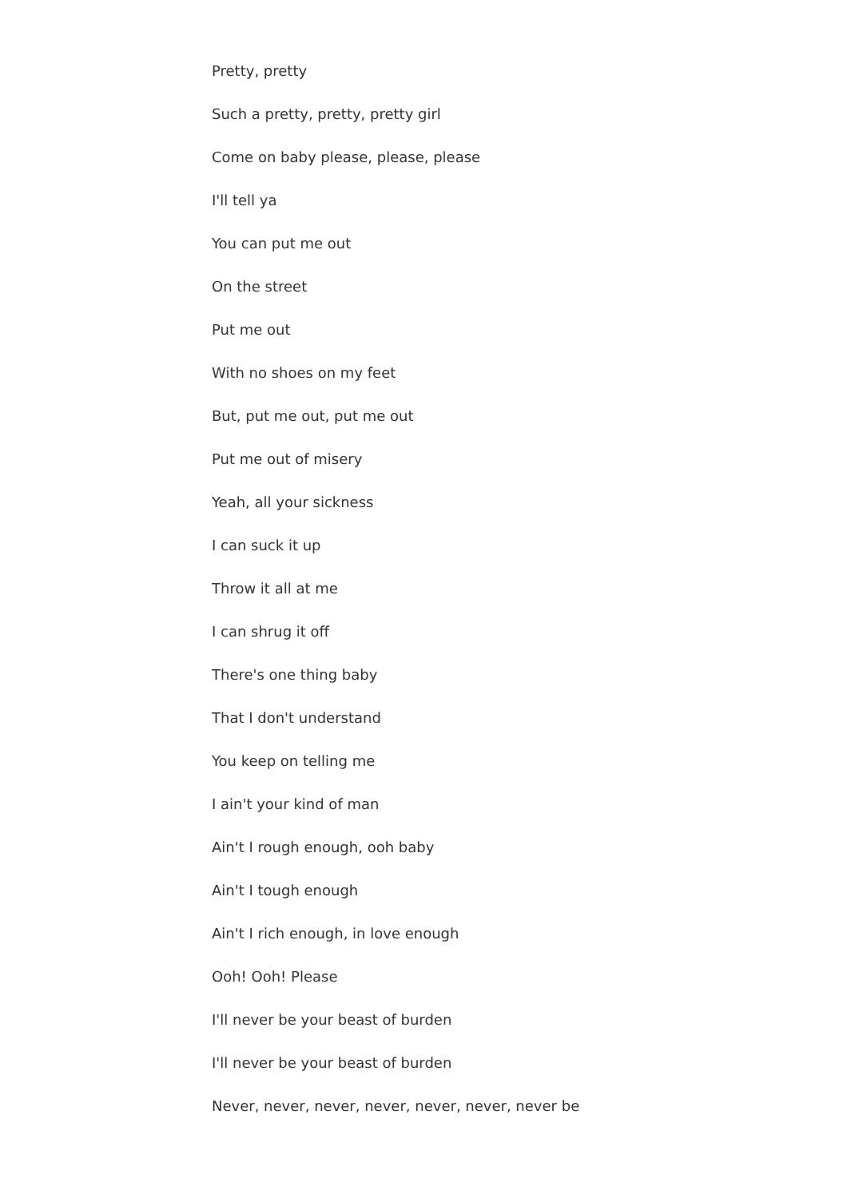Pretty, pretty
Such a pretty, pretty, pretty girl
Come on baby please, please, please
I'll tell ya
You can put me out
On the street
Put me out
With no shoes on my feet
But, put me out, put me out
Put me out of misery
Yeah, all your sickness
I can suck it up
Throw it all at me
I can shrug it off
There's one thing baby
That I don't understand
You keep on telling me
I ain't your kind of man
Ain't I rough enough, ooh baby
Ain't I tough enough
Ain't I rich enough, in love enough
Ooh! Ooh! Please
I'll never be your beast of burden
I'll never be your beast of burden
Never, never, never, never, never, never, never be